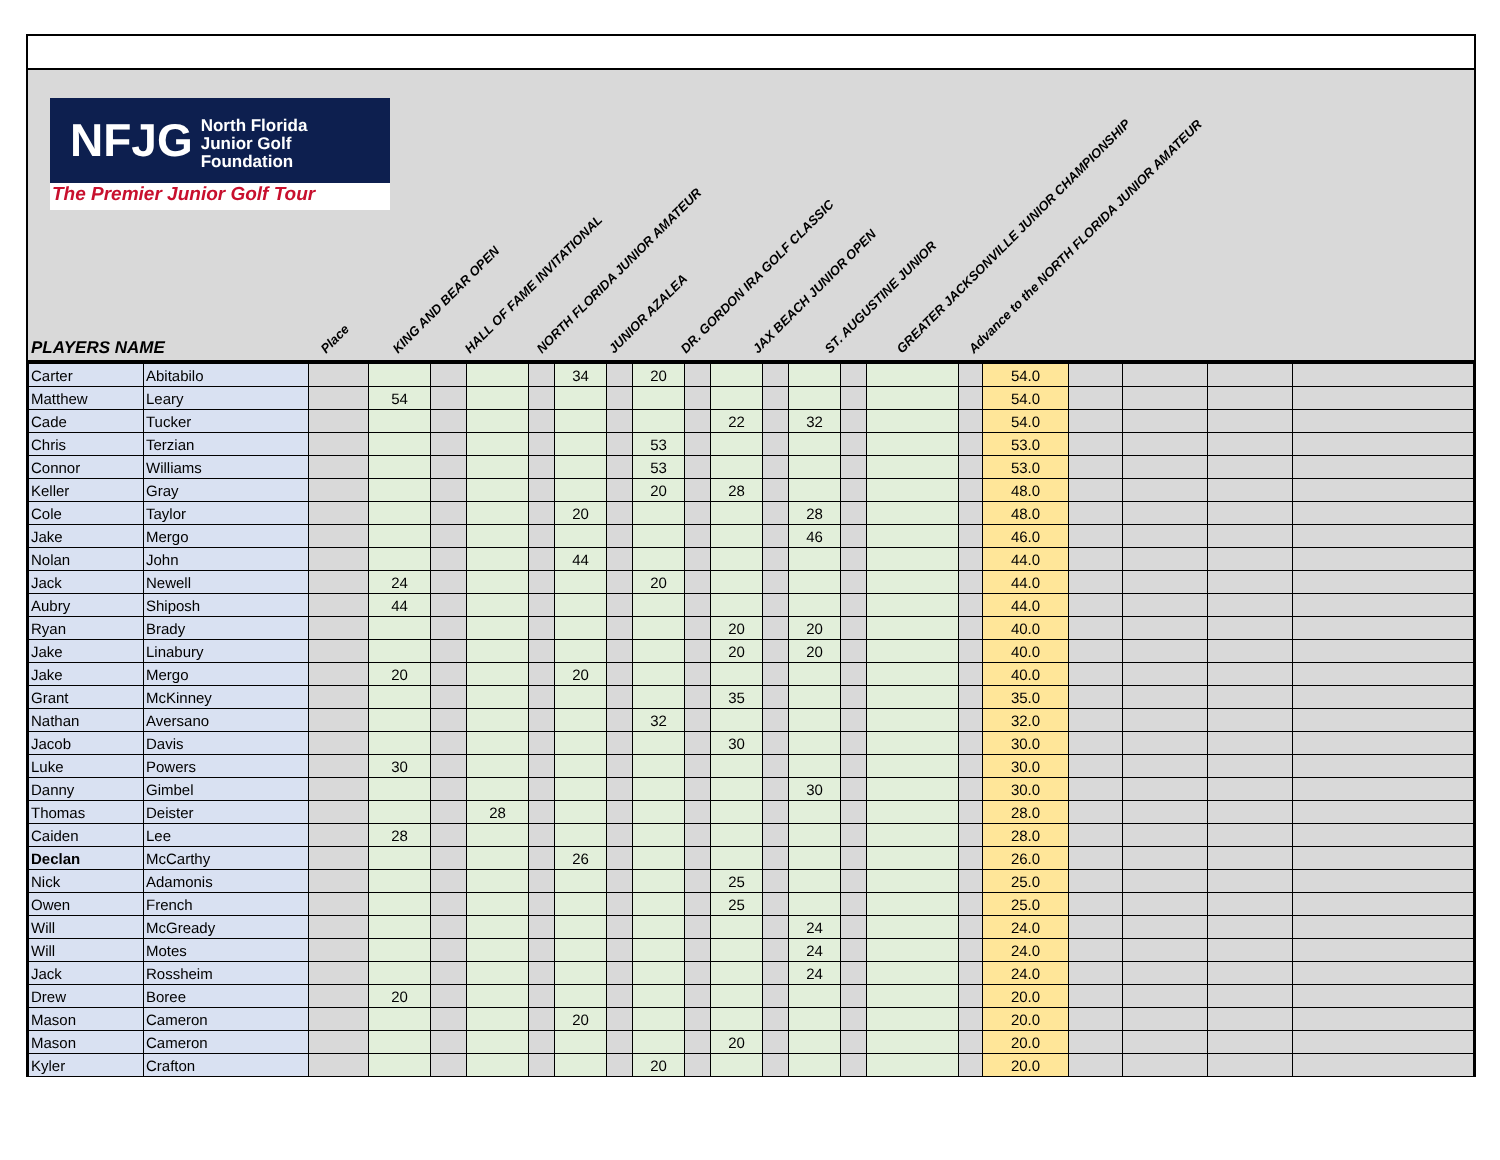NFJG North Florida
Junior Golf
Foundation
The Premier Junior Golf Tour
PLAYERS NAME
Place
KING AND BEAR OPEN
HALL OF FAME INVITATIONAL
NORTH FLORIDA JUNIOR AMATEUR
JUNIOR AZALEA
DR. GORDON IRA GOLF CLASSIC
JAX BEACH JUNIOR OPEN
ST. AUGUSTINE JUNIOR
GREATER JACKSONVILLE JUNIOR CHAMPIONSHIP
Advance to the NORTH FLORIDA JUNIOR AMATEUR
| Carter | Abitabilo | | | | | | 34 | | 20 | | | | | | | | 54.0 | | | | |
| Matthew | Leary | | 54 | | | | | | | | | | | | | | 54.0 | | | | |
| Cade | Tucker | | | | | | | | | | 22 | | 32 | | | | 54.0 | | | | |
| Chris | Terzian | | | | | | | | 53 | | | | | | | | 53.0 | | | | |
| Connor | Williams | | | | | | | | 53 | | | | | | | | 53.0 | | | | |
| Keller | Gray | | | | | | | | 20 | | 28 | | | | | | 48.0 | | | | |
| Cole | Taylor | | | | | | 20 | | | | | | 28 | | | | 48.0 | | | | |
| Jake | Mergo | | | | | | | | | | | | 46 | | | | 46.0 | | | | |
| Nolan | John | | | | | | 44 | | | | | | | | | | 44.0 | | | | |
| Jack | Newell | | 24 | | | | | | 20 | | | | | | | | 44.0 | | | | |
| Aubry | Shiposh | | 44 | | | | | | | | | | | | | | 44.0 | | | | |
| Ryan | Brady | | | | | | | | | | 20 | | 20 | | | | 40.0 | | | | |
| Jake | Linabury | | | | | | | | | | 20 | | 20 | | | | 40.0 | | | | |
| Jake | Mergo | | 20 | | | | 20 | | | | | | | | | | 40.0 | | | | |
| Grant | McKinney | | | | | | | | | | 35 | | | | | | 35.0 | | | | |
| Nathan | Aversano | | | | | | | | 32 | | | | | | | | 32.0 | | | | |
| Jacob | Davis | | | | | | | | | | 30 | | | | | | 30.0 | | | | |
| Luke | Powers | | 30 | | | | | | | | | | | | | | 30.0 | | | | |
| Danny | Gimbel | | | | | | | | | | | | 30 | | | | 30.0 | | | | |
| Thomas | Deister | | | | 28 | | | | | | | | | | | | 28.0 | | | | |
| Caiden | Lee | | 28 | | | | | | | | | | | | | | 28.0 | | | | |
| Declan | McCarthy | | | | | | 26 | | | | | | | | | | 26.0 | | | | |
| Nick | Adamonis | | | | | | | | | | 25 | | | | | | 25.0 | | | | |
| Owen | French | | | | | | | | | | 25 | | | | | | 25.0 | | | | |
| Will | McGready | | | | | | | | | | | | 24 | | | | 24.0 | | | | |
| Will | Motes | | | | | | | | | | | | 24 | | | | 24.0 | | | | |
| Jack | Rossheim | | | | | | | | | | | | 24 | | | | 24.0 | | | | |
| Drew | Boree | | 20 | | | | | | | | | | | | | | 20.0 | | | | |
| Mason | Cameron | | | | | | 20 | | | | | | | | | | 20.0 | | | | |
| Mason | Cameron | | | | | | | | | | 20 | | | | | | 20.0 | | | | |
| Kyler | Crafton | | | | | | | | 20 | | | | | | | | 20.0 | | | | |